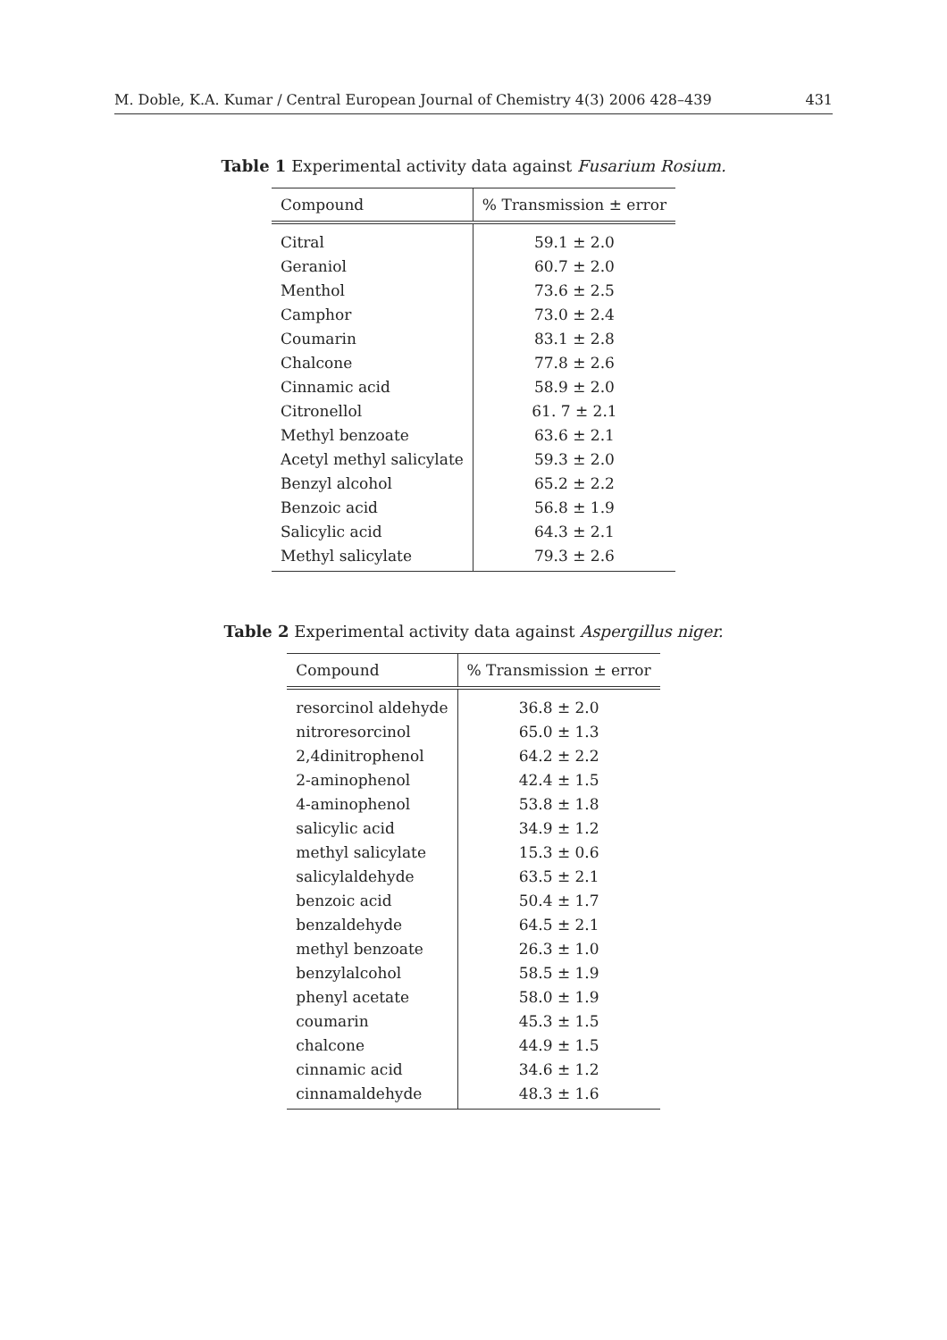M. Doble, K.A. Kumar / Central European Journal of Chemistry 4(3) 2006 428–439 431
Table 1 Experimental activity data against Fusarium Rosium.
| Compound | % Transmission ± error |
| --- | --- |
| Citral | 59.1 ± 2.0 |
| Geraniol | 60.7 ± 2.0 |
| Menthol | 73.6 ± 2.5 |
| Camphor | 73.0 ± 2.4 |
| Coumarin | 83.1 ± 2.8 |
| Chalcone | 77.8 ± 2.6 |
| Cinnamic acid | 58.9 ± 2.0 |
| Citronellol | 61. 7 ± 2.1 |
| Methyl benzoate | 63.6 ± 2.1 |
| Acetyl methyl salicylate | 59.3 ± 2.0 |
| Benzyl alcohol | 65.2 ± 2.2 |
| Benzoic acid | 56.8 ± 1.9 |
| Salicylic acid | 64.3 ± 2.1 |
| Methyl salicylate | 79.3 ± 2.6 |
Table 2 Experimental activity data against Aspergillus niger.
| Compound | % Transmission ± error |
| --- | --- |
| resorcinol aldehyde | 36.8 ± 2.0 |
| nitroresorcinol | 65.0 ± 1.3 |
| 2,4dinitrophenol | 64.2 ± 2.2 |
| 2-aminophenol | 42.4 ± 1.5 |
| 4-aminophenol | 53.8 ± 1.8 |
| salicylic acid | 34.9 ± 1.2 |
| methyl salicylate | 15.3 ± 0.6 |
| salicylaldehyde | 63.5 ± 2.1 |
| benzoic acid | 50.4 ± 1.7 |
| benzaldehyde | 64.5 ± 2.1 |
| methyl benzoate | 26.3 ± 1.0 |
| benzylalcohol | 58.5 ± 1.9 |
| phenyl acetate | 58.0 ± 1.9 |
| coumarin | 45.3 ± 1.5 |
| chalcone | 44.9 ± 1.5 |
| cinnamic acid | 34.6 ± 1.2 |
| cinnamaldehyde | 48.3 ± 1.6 |